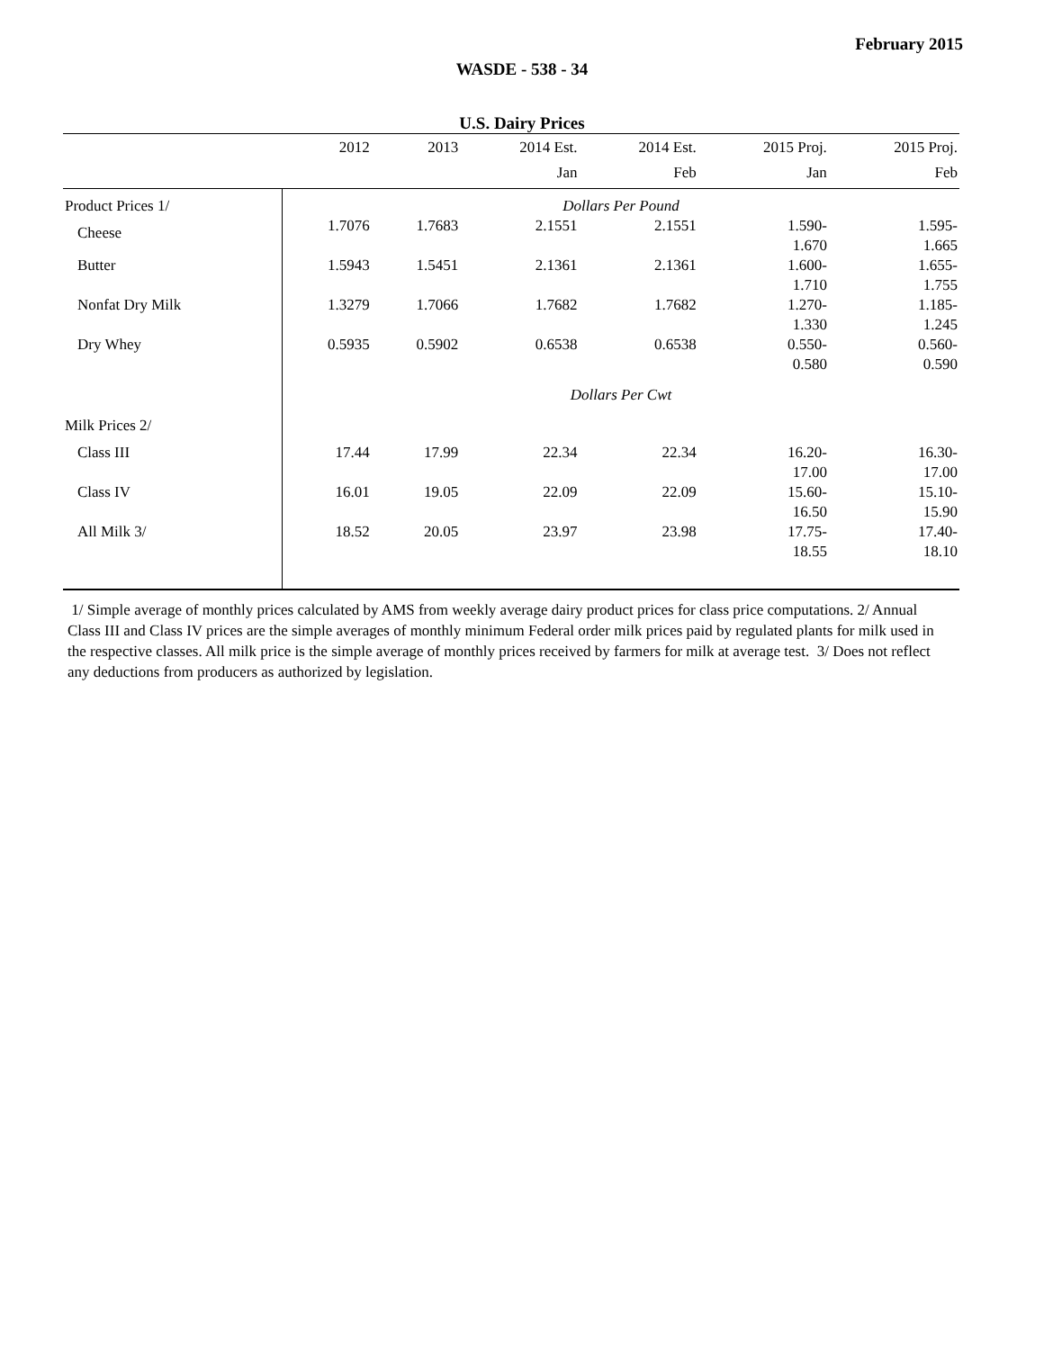February 2015
WASDE - 538 - 34
U.S. Dairy Prices
| | 2012 | 2013 | 2014 Est. | 2014 Est. | 2015 Proj. | 2015 Proj. |
| --- | --- | --- | --- | --- | --- | --- |
| | | | Jan | Feb | Jan | Feb |
| Product Prices 1/ | Dollars Per Pound | | | | | |
| Cheese | 1.7076 | 1.7683 | 2.1551 | 2.1551 | 1.590- 1.670 | 1.595- 1.665 |
| Butter | 1.5943 | 1.5451 | 2.1361 | 2.1361 | 1.600- 1.710 | 1.655- 1.755 |
| Nonfat Dry Milk | 1.3279 | 1.7066 | 1.7682 | 1.7682 | 1.270- 1.330 | 1.185- 1.245 |
| Dry Whey | 0.5935 | 0.5902 | 0.6538 | 0.6538 | 0.550- 0.580 | 0.560- 0.590 |
| | Dollars Per Cwt | | | | | |
| Milk Prices 2/ | | | | | | |
| Class III | 17.44 | 17.99 | 22.34 | 22.34 | 16.20- 17.00 | 16.30- 17.00 |
| Class IV | 16.01 | 19.05 | 22.09 | 22.09 | 15.60- 16.50 | 15.10- 15.90 |
| All Milk 3/ | 18.52 | 20.05 | 23.97 | 23.98 | 17.75- 18.55 | 17.40- 18.10 |
1/ Simple average of monthly prices calculated by AMS from weekly average dairy product prices for class price computations. 2/ Annual Class III and Class IV prices are the simple averages of monthly minimum Federal order milk prices paid by regulated plants for milk used in the respective classes. All milk price is the simple average of monthly prices received by farmers for milk at average test. 3/ Does not reflect any deductions from producers as authorized by legislation.